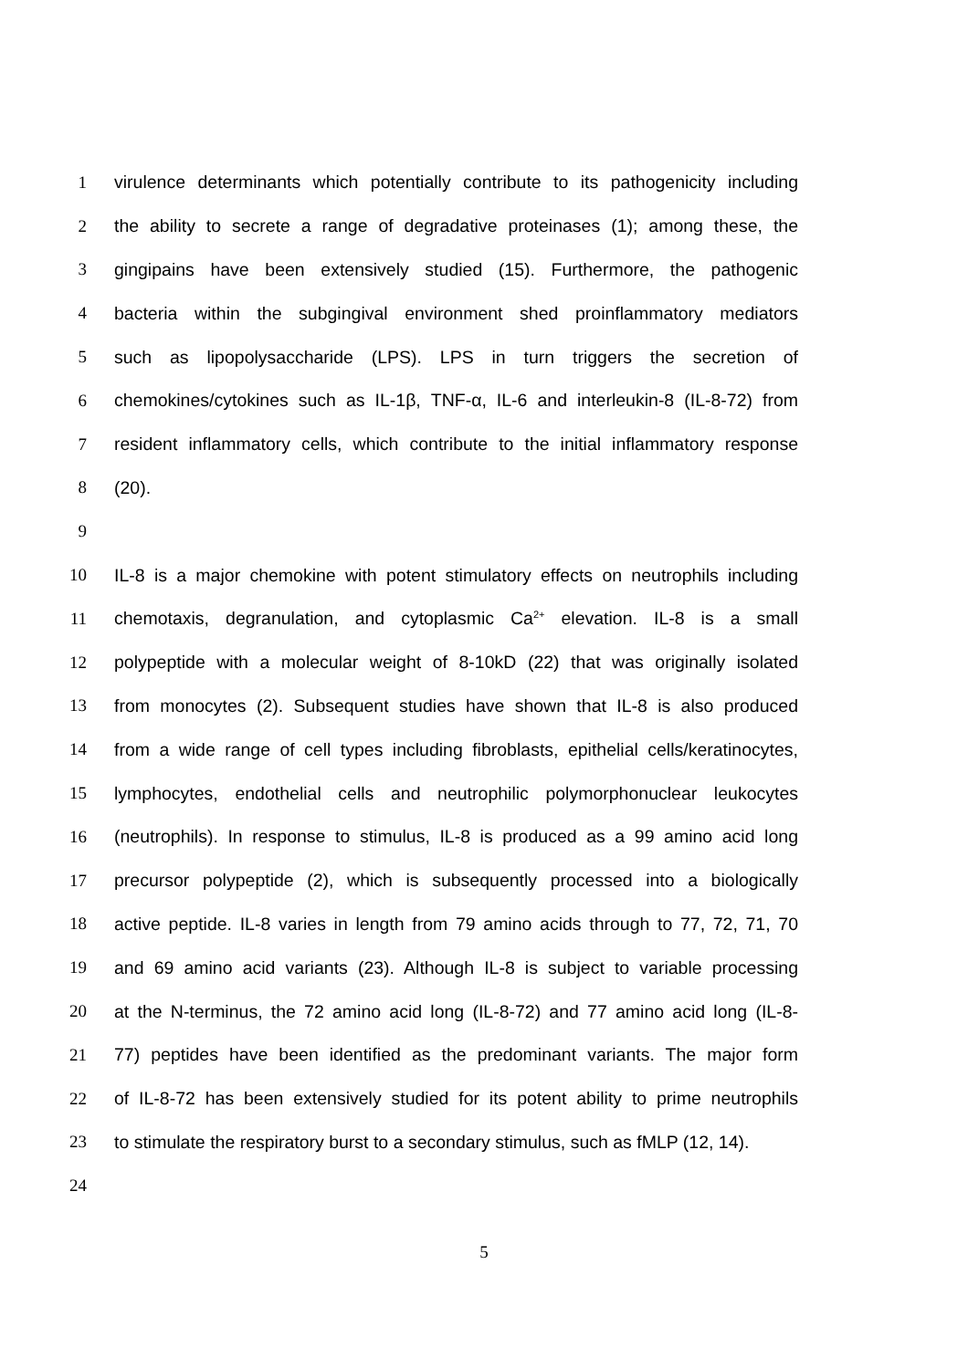1 virulence determinants which potentially contribute to its pathogenicity including
2 the ability to secrete a range of degradative proteinases (1); among these, the
3 gingipains have been extensively studied (15). Furthermore, the pathogenic
4 bacteria within the subgingival environment shed proinflammatory mediators
5 such as lipopolysaccharide (LPS). LPS in turn triggers the secretion of
6 chemokines/cytokines such as IL-1β, TNF-α, IL-6 and interleukin-8 (IL-8-72) from
7 resident inflammatory cells, which contribute to the initial inflammatory response
8 (20).
9
10 IL-8 is a major chemokine with potent stimulatory effects on neutrophils including
11 chemotaxis, degranulation, and cytoplasmic Ca<sup>2+</sup> elevation. IL-8 is a small
12 polypeptide with a molecular weight of 8-10kD (22) that was originally isolated
13 from monocytes (2). Subsequent studies have shown that IL-8 is also produced
14 from a wide range of cell types including fibroblasts, epithelial cells/keratinocytes,
15 lymphocytes, endothelial cells and neutrophilic polymorphonuclear leukocytes
16 (neutrophils). In response to stimulus, IL-8 is produced as a 99 amino acid long
17 precursor polypeptide (2), which is subsequently processed into a biologically
18 active peptide. IL-8 varies in length from 79 amino acids through to 77, 72, 71, 70
19 and 69 amino acid variants (23). Although IL-8 is subject to variable processing
20 at the N-terminus, the 72 amino acid long (IL-8-72) and 77 amino acid long (IL-8-
21 77) peptides have been identified as the predominant variants. The major form
22 of IL-8-72 has been extensively studied for its potent ability to prime neutrophils
23 to stimulate the respiratory burst to a secondary stimulus, such as fMLP (12, 14).
24
5